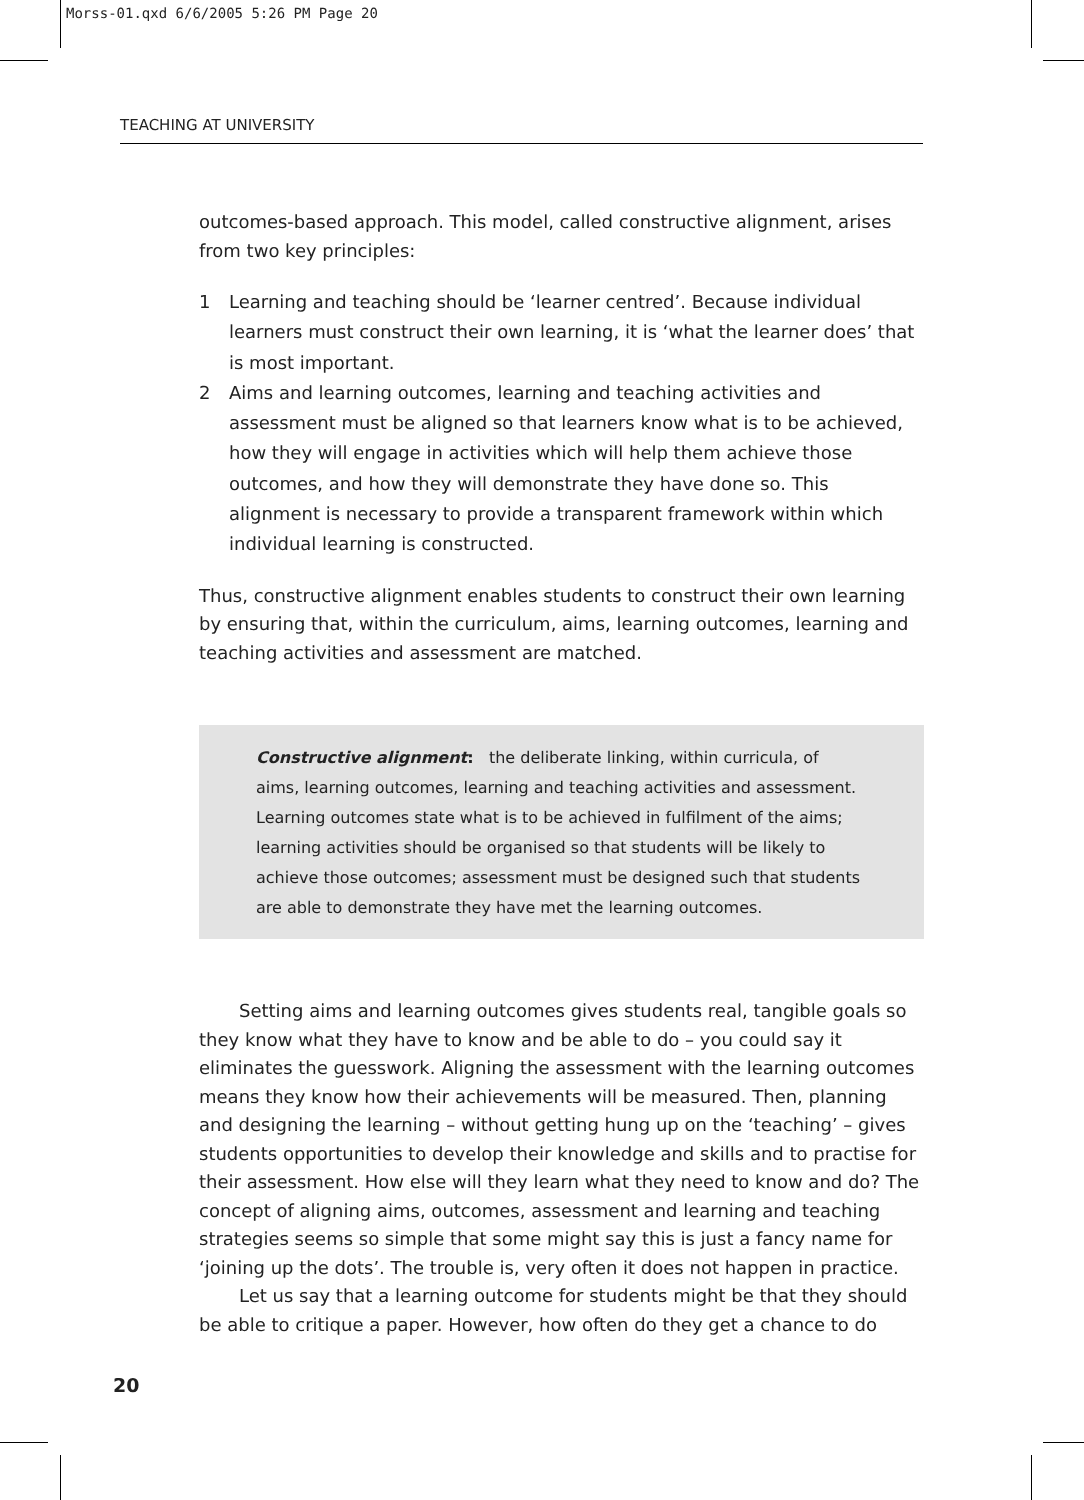Morss-01.qxd 6/6/2005 5:26 PM Page 20
TEACHING AT UNIVERSITY
outcomes-based approach. This model, called constructive alignment, arises from two key principles:
1 Learning and teaching should be ‘learner centred’. Because individual learners must construct their own learning, it is ‘what the learner does’ that is most important.
2 Aims and learning outcomes, learning and teaching activities and assessment must be aligned so that learners know what is to be achieved, how they will engage in activities which will help them achieve those outcomes, and how they will demonstrate they have done so. This alignment is necessary to provide a transparent framework within which individual learning is constructed.
Thus, constructive alignment enables students to construct their own learning by ensuring that, within the curriculum, aims, learning outcomes, learning and teaching activities and assessment are matched.
Constructive alignment: the deliberate linking, within curricula, of aims, learning outcomes, learning and teaching activities and assessment. Learning outcomes state what is to be achieved in fulfilment of the aims; learning activities should be organised so that students will be likely to achieve those outcomes; assessment must be designed such that students are able to demonstrate they have met the learning outcomes.
Setting aims and learning outcomes gives students real, tangible goals so they know what they have to know and be able to do – you could say it eliminates the guesswork. Aligning the assessment with the learning outcomes means they know how their achievements will be measured. Then, planning and designing the learning – without getting hung up on the ‘teaching’ – gives students opportunities to develop their knowledge and skills and to practise for their assessment. How else will they learn what they need to know and do? The concept of aligning aims, outcomes, assessment and learning and teaching strategies seems so simple that some might say this is just a fancy name for ‘joining up the dots’. The trouble is, very often it does not happen in practice.
Let us say that a learning outcome for students might be that they should be able to critique a paper. However, how often do they get a chance to do
20